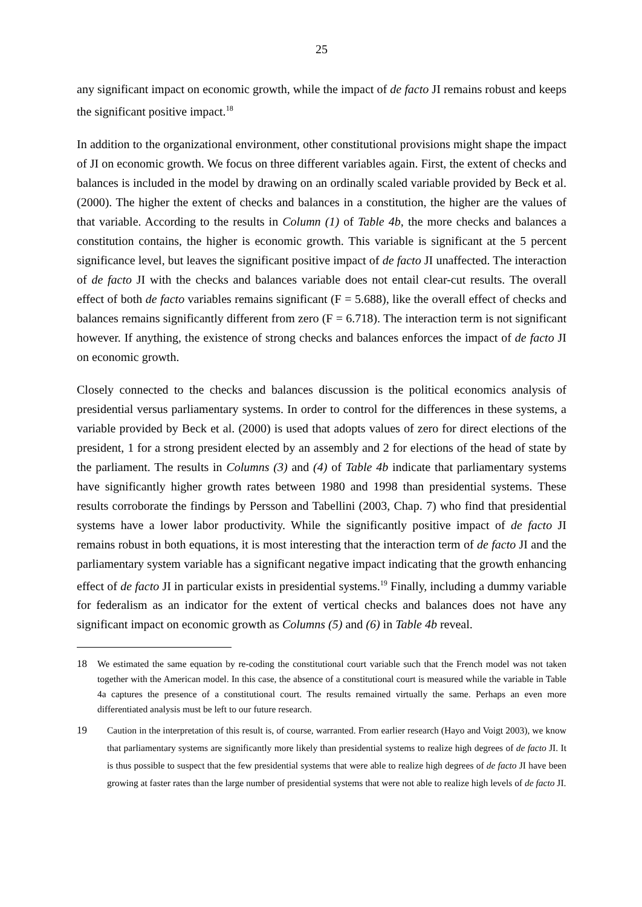25
any significant impact on economic growth, while the impact of de facto JI remains robust and keeps the significant positive impact.<sup>18</sup>
In addition to the organizational environment, other constitutional provisions might shape the impact of JI on economic growth. We focus on three different variables again. First, the extent of checks and balances is included in the model by drawing on an ordinally scaled variable provided by Beck et al. (2000). The higher the extent of checks and balances in a constitution, the higher are the values of that variable. According to the results in Column (1) of Table 4b, the more checks and balances a constitution contains, the higher is economic growth. This variable is significant at the 5 percent significance level, but leaves the significant positive impact of de facto JI unaffected. The interaction of de facto JI with the checks and balances variable does not entail clear-cut results. The overall effect of both de facto variables remains significant (F = 5.688), like the overall effect of checks and balances remains significantly different from zero (F = 6.718). The interaction term is not significant however. If anything, the existence of strong checks and balances enforces the impact of de facto JI on economic growth.
Closely connected to the checks and balances discussion is the political economics analysis of presidential versus parliamentary systems. In order to control for the differences in these systems, a variable provided by Beck et al. (2000) is used that adopts values of zero for direct elections of the president, 1 for a strong president elected by an assembly and 2 for elections of the head of state by the parliament. The results in Columns (3) and (4) of Table 4b indicate that parliamentary systems have significantly higher growth rates between 1980 and 1998 than presidential systems. These results corroborate the findings by Persson and Tabellini (2003, Chap. 7) who find that presidential systems have a lower labor productivity. While the significantly positive impact of de facto JI remains robust in both equations, it is most interesting that the interaction term of de facto JI and the parliamentary system variable has a significant negative impact indicating that the growth enhancing effect of de facto JI in particular exists in presidential systems.<sup>19</sup> Finally, including a dummy variable for federalism as an indicator for the extent of vertical checks and balances does not have any significant impact on economic growth as Columns (5) and (6) in Table 4b reveal.
18 We estimated the same equation by re-coding the constitutional court variable such that the French model was not taken together with the American model. In this case, the absence of a constitutional court is measured while the variable in Table 4a captures the presence of a constitutional court. The results remained virtually the same. Perhaps an even more differentiated analysis must be left to our future research.
19 Caution in the interpretation of this result is, of course, warranted. From earlier research (Hayo and Voigt 2003), we know that parliamentary systems are significantly more likely than presidential systems to realize high degrees of de facto JI. It is thus possible to suspect that the few presidential systems that were able to realize high degrees of de facto JI have been growing at faster rates than the large number of presidential systems that were not able to realize high levels of de facto JI.